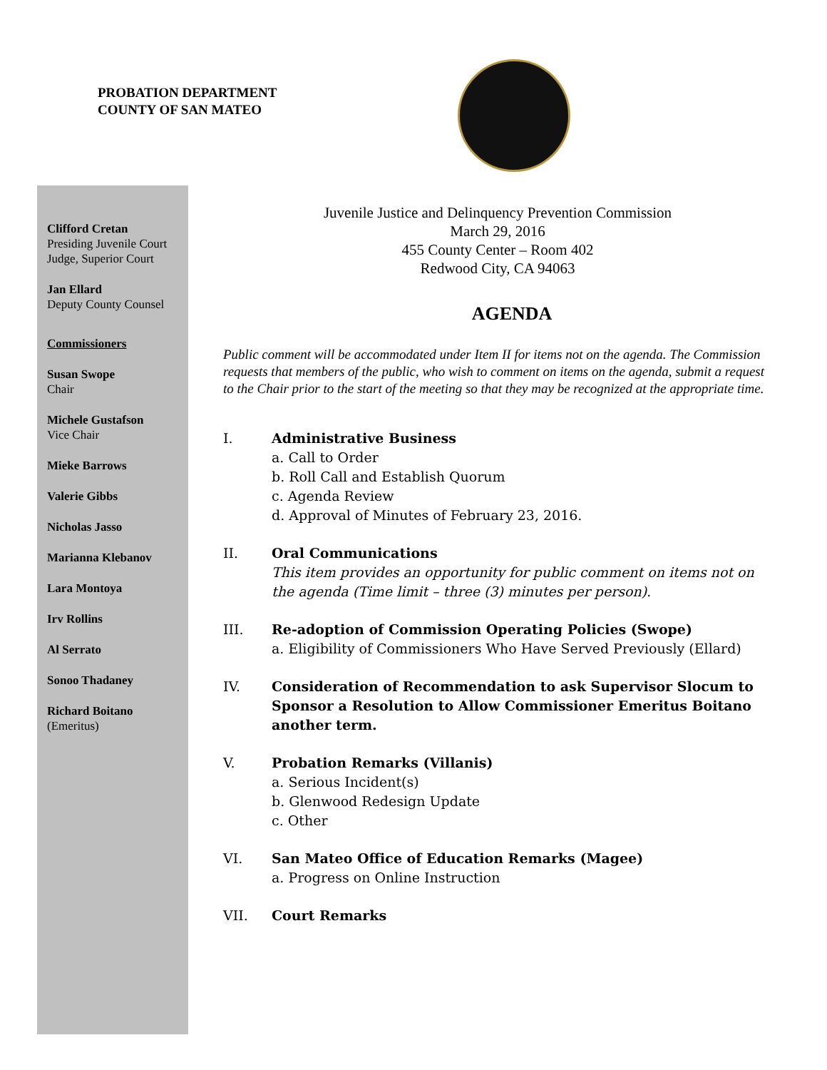PROBATION DEPARTMENT
COUNTY OF SAN MATEO
Clifford Cretan
Presiding Juvenile Court
Judge, Superior Court
Jan Ellard
Deputy County Counsel
Commissioners
Susan Swope
Chair
Michele Gustafson
Vice Chair
Mieke Barrows
Valerie Gibbs
Nicholas Jasso
Marianna Klebanov
Lara Montoya
Irv Rollins
Al Serrato
Sonoo Thadaney
Richard Boitano
(Emeritus)
Juvenile Justice and Delinquency Prevention Commission
March 29, 2016
455 County Center – Room 402
Redwood City, CA 94063
AGENDA
Public comment will be accommodated under Item II for items not on the agenda. The Commission requests that members of the public, who wish to comment on items on the agenda, submit a request to the Chair prior to the start of the meeting so that they may be recognized at the appropriate time.
I. Administrative Business
a. Call to Order
b. Roll Call and Establish Quorum
c. Agenda Review
d. Approval of Minutes of February 23, 2016.
II. Oral Communications
This item provides an opportunity for public comment on items not on the agenda (Time limit – three (3) minutes per person).
III. Re-adoption of Commission Operating Policies (Swope)
a. Eligibility of Commissioners Who Have Served Previously (Ellard)
IV. Consideration of Recommendation to ask Supervisor Slocum to Sponsor a Resolution to Allow Commissioner Emeritus Boitano another term.
V. Probation Remarks (Villanis)
a. Serious Incident(s)
b. Glenwood Redesign Update
c. Other
VI. San Mateo Office of Education Remarks (Magee)
a. Progress on Online Instruction
VII. Court Remarks